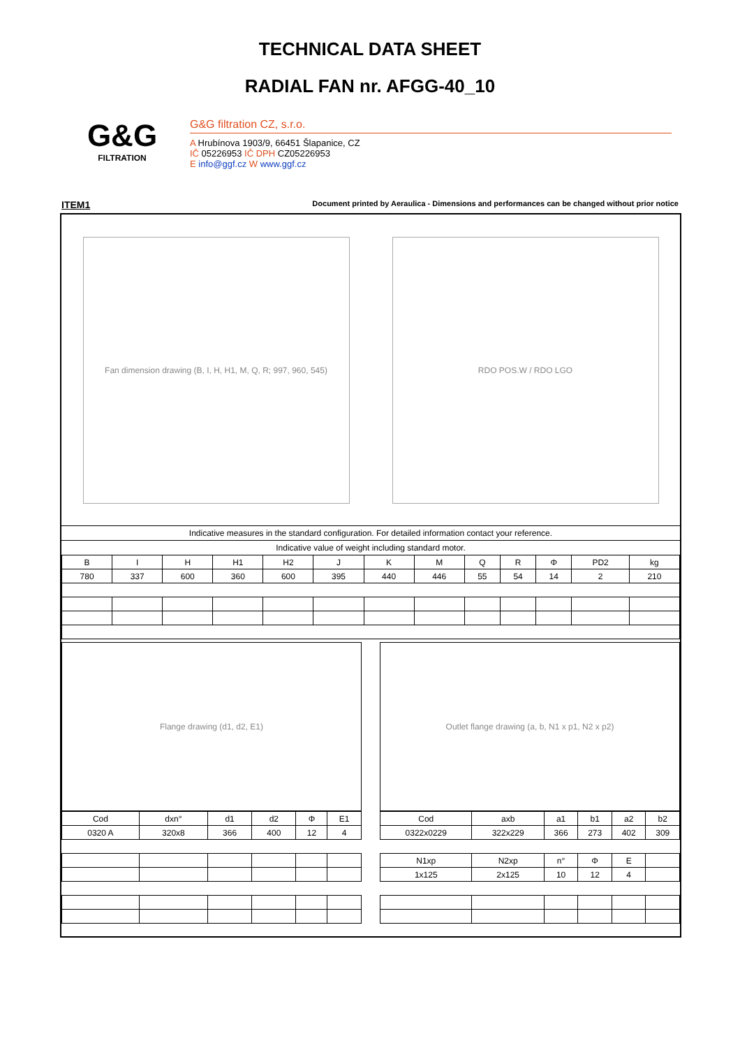TECHNICAL DATA SHEET
RADIAL FAN nr. AFGG-40_10
G&G
FILTRATION
G&G filtration CZ, s.r.o.
A Hrubínova 1903/9, 66451 Šlapanice, CZ
IČ 05226953 IČ DPH CZ05226953
E info@ggf.cz W www.ggf.cz
ITEM1 Document printed by Aeraulica - Dimensions and performances can be changed without prior notice
Fan dimension drawing (B, I, H, H1, M, Q, R; 997, 960, 545)
RDO POS.W / RDO LGO
Indicative measures in the standard configuration. For detailed information contact your reference.
Indicative value of weight including standard motor.
| B | I | H | H1 | H2 | J | K | M | Q | R | Φ | PD2 | kg |
| --- | --- | --- | --- | --- | --- | --- | --- | --- | --- | --- | --- | --- |
| 780 | 337 | 600 | 360 | 600 | 395 | 440 | 446 | 55 | 54 | 14 | 2 | 210 |
Flange drawing (d1, d2, E1)
| Cod | dxn° | d1 | d2 | Φ | E1 |
| --- | --- | --- | --- | --- | --- |
| 0320 A | 320x8 | 366 | 400 | 12 | 4 |
Outlet flange drawing (a, b, N1 x p1, N2 x p2)
| Cod | axb | a1 | b1 | a2 | b2 |
| --- | --- | --- | --- | --- | --- |
| 0322x0229 | 322x229 | 366 | 273 | 402 | 309 |
| N1xp | N2xp | n° | Φ | E | |
| 1x125 | 2x125 | 10 | 12 | 4 | |